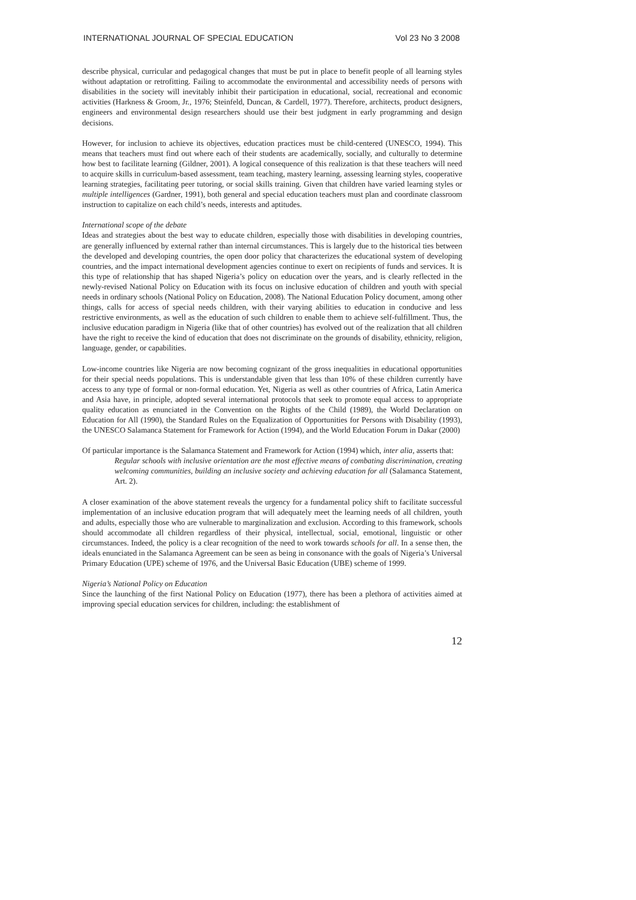INTERNATIONAL JOURNAL OF SPECIAL EDUCATION Vol 23 No 3 2008
describe physical, curricular and pedagogical changes that must be put in place to benefit people of all learning styles without adaptation or retrofitting. Failing to accommodate the environmental and accessibility needs of persons with disabilities in the society will inevitably inhibit their participation in educational, social, recreational and economic activities (Harkness & Groom, Jr., 1976; Steinfeld, Duncan, & Cardell, 1977). Therefore, architects, product designers, engineers and environmental design researchers should use their best judgment in early programming and design decisions.
However, for inclusion to achieve its objectives, education practices must be child-centered (UNESCO, 1994). This means that teachers must find out where each of their students are academically, socially, and culturally to determine how best to facilitate learning (Gildner, 2001). A logical consequence of this realization is that these teachers will need to acquire skills in curriculum-based assessment, team teaching, mastery learning, assessing learning styles, cooperative learning strategies, facilitating peer tutoring, or social skills training. Given that children have varied learning styles or multiple intelligences (Gardner, 1991), both general and special education teachers must plan and coordinate classroom instruction to capitalize on each child’s needs, interests and aptitudes.
International scope of the debate
Ideas and strategies about the best way to educate children, especially those with disabilities in developing countries, are generally influenced by external rather than internal circumstances. This is largely due to the historical ties between the developed and developing countries, the open door policy that characterizes the educational system of developing countries, and the impact international development agencies continue to exert on recipients of funds and services. It is this type of relationship that has shaped Nigeria’s policy on education over the years, and is clearly reflected in the newly-revised National Policy on Education with its focus on inclusive education of children and youth with special needs in ordinary schools (National Policy on Education, 2008). The National Education Policy document, among other things, calls for access of special needs children, with their varying abilities to education in conducive and less restrictive environments, as well as the education of such children to enable them to achieve self-fulfillment. Thus, the inclusive education paradigm in Nigeria (like that of other countries) has evolved out of the realization that all children have the right to receive the kind of education that does not discriminate on the grounds of disability, ethnicity, religion, language, gender, or capabilities.
Low-income countries like Nigeria are now becoming cognizant of the gross inequalities in educational opportunities for their special needs populations. This is understandable given that less than 10% of these children currently have access to any type of formal or non-formal education. Yet, Nigeria as well as other countries of Africa, Latin America and Asia have, in principle, adopted several international protocols that seek to promote equal access to appropriate quality education as enunciated in the Convention on the Rights of the Child (1989), the World Declaration on Education for All (1990), the Standard Rules on the Equalization of Opportunities for Persons with Disability (1993), the UNESCO Salamanca Statement for Framework for Action (1994), and the World Education Forum in Dakar (2000)
Of particular importance is the Salamanca Statement and Framework for Action (1994) which, inter alia, asserts that:
Regular schools with inclusive orientation are the most effective means of combating discrimination, creating welcoming communities, building an inclusive society and achieving education for all (Salamanca Statement, Art. 2).
A closer examination of the above statement reveals the urgency for a fundamental policy shift to facilitate successful implementation of an inclusive education program that will adequately meet the learning needs of all children, youth and adults, especially those who are vulnerable to marginalization and exclusion. According to this framework, schools should accommodate all children regardless of their physical, intellectual, social, emotional, linguistic or other circumstances. Indeed, the policy is a clear recognition of the need to work towards schools for all. In a sense then, the ideals enunciated in the Salamanca Agreement can be seen as being in consonance with the goals of Nigeria’s Universal Primary Education (UPE) scheme of 1976, and the Universal Basic Education (UBE) scheme of 1999.
Nigeria’s National Policy on Education
Since the launching of the first National Policy on Education (1977), there has been a plethora of activities aimed at improving special education services for children, including: the establishment of
12